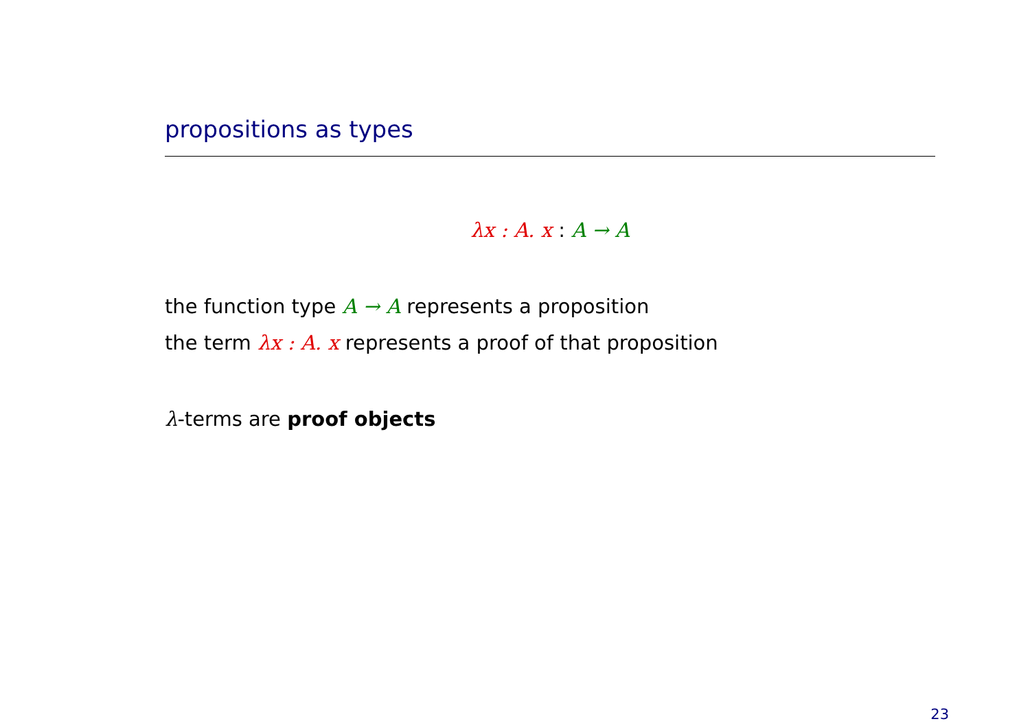propositions as types
λx : A. x : A → A
the function type A → A represents a proposition
the term λx : A. x represents a proof of that proposition
λ-terms are proof objects
23